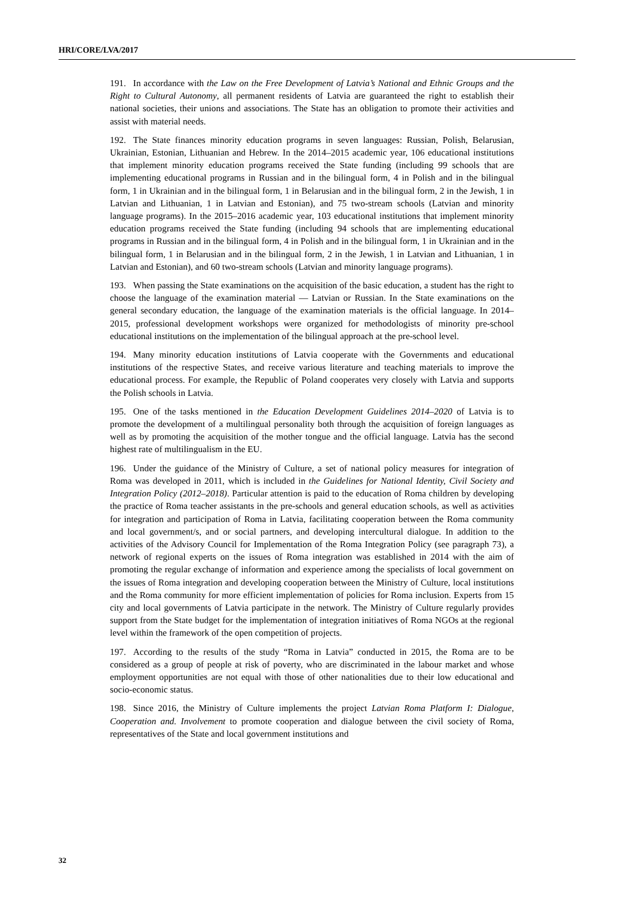HRI/CORE/LVA/2017
191. In accordance with the Law on the Free Development of Latvia’s National and Ethnic Groups and the Right to Cultural Autonomy, all permanent residents of Latvia are guaranteed the right to establish their national societies, their unions and associations. The State has an obligation to promote their activities and assist with material needs.
192. The State finances minority education programs in seven languages: Russian, Polish, Belarusian, Ukrainian, Estonian, Lithuanian and Hebrew. In the 2014–2015 academic year, 106 educational institutions that implement minority education programs received the State funding (including 99 schools that are implementing educational programs in Russian and in the bilingual form, 4 in Polish and in the bilingual form, 1 in Ukrainian and in the bilingual form, 1 in Belarusian and in the bilingual form, 2 in the Jewish, 1 in Latvian and Lithuanian, 1 in Latvian and Estonian), and 75 two-stream schools (Latvian and minority language programs). In the 2015–2016 academic year, 103 educational institutions that implement minority education programs received the State funding (including 94 schools that are implementing educational programs in Russian and in the bilingual form, 4 in Polish and in the bilingual form, 1 in Ukrainian and in the bilingual form, 1 in Belarusian and in the bilingual form, 2 in the Jewish, 1 in Latvian and Lithuanian, 1 in Latvian and Estonian), and 60 two-stream schools (Latvian and minority language programs).
193. When passing the State examinations on the acquisition of the basic education, a student has the right to choose the language of the examination material — Latvian or Russian. In the State examinations on the general secondary education, the language of the examination materials is the official language. In 2014–2015, professional development workshops were organized for methodologists of minority pre-school educational institutions on the implementation of the bilingual approach at the pre-school level.
194. Many minority education institutions of Latvia cooperate with the Governments and educational institutions of the respective States, and receive various literature and teaching materials to improve the educational process. For example, the Republic of Poland cooperates very closely with Latvia and supports the Polish schools in Latvia.
195. One of the tasks mentioned in the Education Development Guidelines 2014–2020 of Latvia is to promote the development of a multilingual personality both through the acquisition of foreign languages as well as by promoting the acquisition of the mother tongue and the official language. Latvia has the second highest rate of multilingualism in the EU.
196. Under the guidance of the Ministry of Culture, a set of national policy measures for integration of Roma was developed in 2011, which is included in the Guidelines for National Identity, Civil Society and Integration Policy (2012–2018). Particular attention is paid to the education of Roma children by developing the practice of Roma teacher assistants in the pre-schools and general education schools, as well as activities for integration and participation of Roma in Latvia, facilitating cooperation between the Roma community and local government/s, and or social partners, and developing intercultural dialogue. In addition to the activities of the Advisory Council for Implementation of the Roma Integration Policy (see paragraph 73), a network of regional experts on the issues of Roma integration was established in 2014 with the aim of promoting the regular exchange of information and experience among the specialists of local government on the issues of Roma integration and developing cooperation between the Ministry of Culture, local institutions and the Roma community for more efficient implementation of policies for Roma inclusion. Experts from 15 city and local governments of Latvia participate in the network. The Ministry of Culture regularly provides support from the State budget for the implementation of integration initiatives of Roma NGOs at the regional level within the framework of the open competition of projects.
197. According to the results of the study “Roma in Latvia” conducted in 2015, the Roma are to be considered as a group of people at risk of poverty, who are discriminated in the labour market and whose employment opportunities are not equal with those of other nationalities due to their low educational and socio-economic status.
198. Since 2016, the Ministry of Culture implements the project Latvian Roma Platform I: Dialogue, Cooperation and. Involvement to promote cooperation and dialogue between the civil society of Roma, representatives of the State and local government institutions and
32